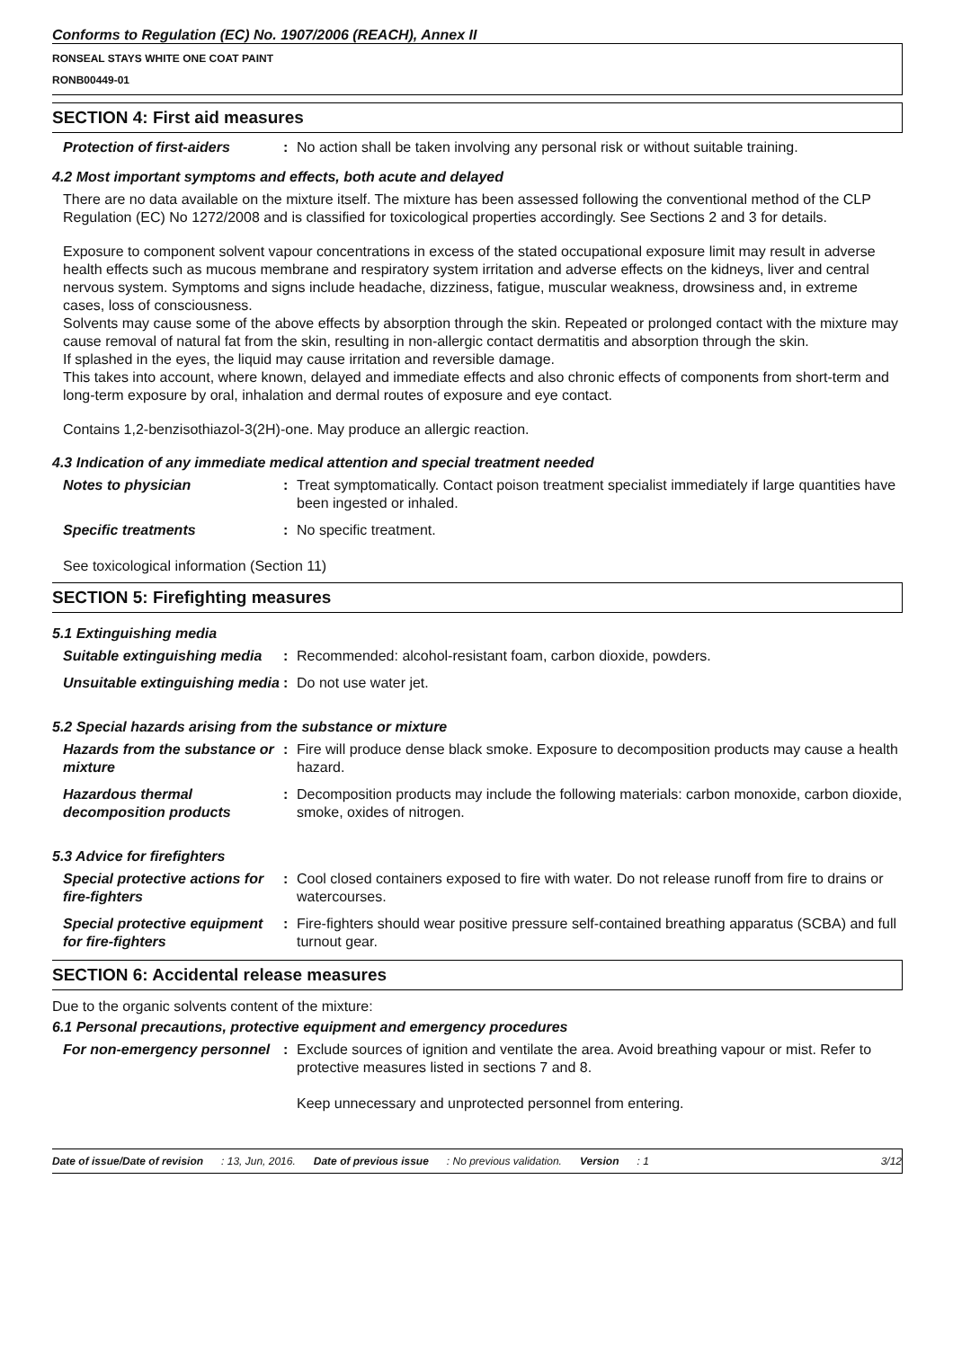Conforms to Regulation (EC) No. 1907/2006 (REACH), Annex II
RONSEAL STAYS WHITE ONE COAT PAINT
RONB00449-01
SECTION 4: First aid measures
Protection of first-aiders
: No action shall be taken involving any personal risk or without suitable training.
4.2 Most important symptoms and effects, both acute and delayed
There are no data available on the mixture itself. The mixture has been assessed following the conventional method of the CLP Regulation (EC) No 1272/2008 and is classified for toxicological properties accordingly. See Sections 2 and 3 for details.
Exposure to component solvent vapour concentrations in excess of the stated occupational exposure limit may result in adverse health effects such as mucous membrane and respiratory system irritation and adverse effects on the kidneys, liver and central nervous system. Symptoms and signs include headache, dizziness, fatigue, muscular weakness, drowsiness and, in extreme cases, loss of consciousness.
Solvents may cause some of the above effects by absorption through the skin. Repeated or prolonged contact with the mixture may cause removal of natural fat from the skin, resulting in non-allergic contact dermatitis and absorption through the skin.
If splashed in the eyes, the liquid may cause irritation and reversible damage.
This takes into account, where known, delayed and immediate effects and also chronic effects of components from short-term and long-term exposure by oral, inhalation and dermal routes of exposure and eye contact.
Contains 1,2-benzisothiazol-3(2H)-one. May produce an allergic reaction.
4.3 Indication of any immediate medical attention and special treatment needed
Notes to physician : Treat symptomatically. Contact poison treatment specialist immediately if large quantities have been ingested or inhaled.
Specific treatments : No specific treatment.
See toxicological information (Section 11)
SECTION 5: Firefighting measures
5.1 Extinguishing media
Suitable extinguishing media
: Recommended: alcohol-resistant foam, carbon dioxide, powders.
Unsuitable extinguishing media
: Do not use water jet.
5.2 Special hazards arising from the substance or mixture
Hazards from the substance or mixture
: Fire will produce dense black smoke. Exposure to decomposition products may cause a health hazard.
Hazardous thermal decomposition products
: Decomposition products may include the following materials: carbon monoxide, carbon dioxide, smoke, oxides of nitrogen.
5.3 Advice for firefighters
Special protective actions for fire-fighters
: Cool closed containers exposed to fire with water. Do not release runoff from fire to drains or watercourses.
Special protective equipment for fire-fighters
: Fire-fighters should wear positive pressure self-contained breathing apparatus (SCBA) and full turnout gear.
SECTION 6: Accidental release measures
Due to the organic solvents content of the mixture:
6.1 Personal precautions, protective equipment and emergency procedures
For non-emergency personnel
: Exclude sources of ignition and ventilate the area. Avoid breathing vapour or mist. Refer to protective measures listed in sections 7 and 8.
Keep unnecessary and unprotected personnel from entering.
Date of issue/Date of revision: 13, Jun, 2016. Date of previous issue: No previous validation. Version: 1 3/12